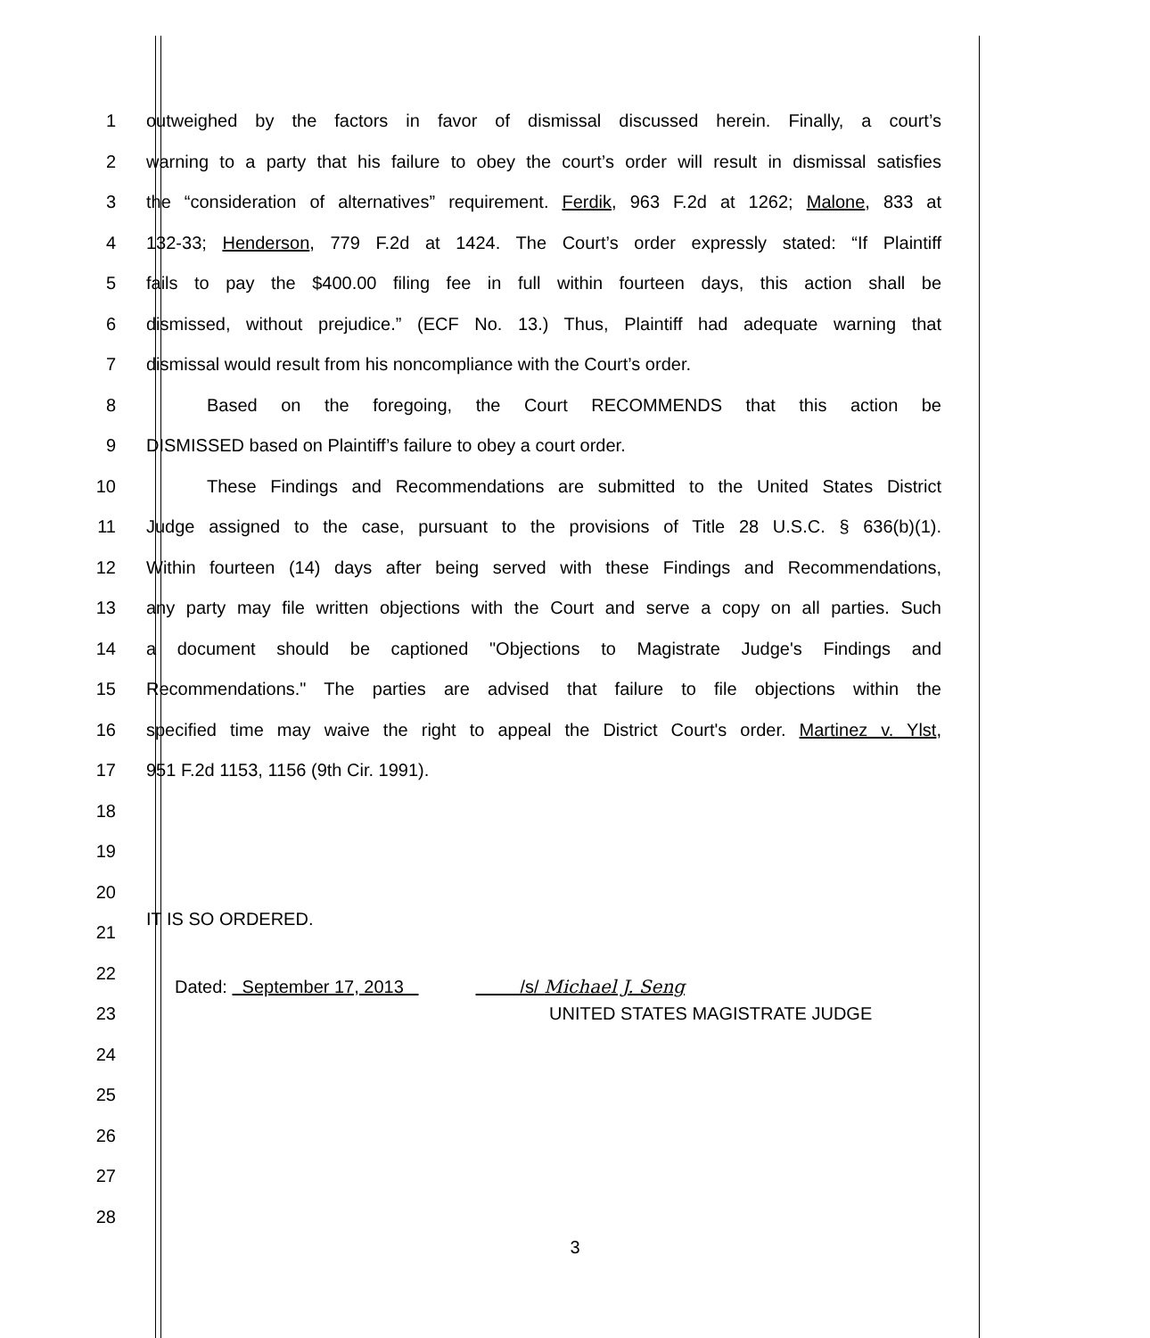1 outweighed by the factors in favor of dismissal discussed herein. Finally, a court’s
2 warning to a party that his failure to obey the court’s order will result in dismissal satisfies
3 the “consideration of alternatives” requirement. Ferdik, 963 F.2d at 1262; Malone, 833 at
4 132-33; Henderson, 779 F.2d at 1424. The Court’s order expressly stated: “If Plaintiff
5 fails to pay the $400.00 filing fee in full within fourteen days, this action shall be
6 dismissed, without prejudice.” (ECF No. 13.) Thus, Plaintiff had adequate warning that
7 dismissal would result from his noncompliance with the Court’s order.
8 Based on the foregoing, the Court RECOMMENDS that this action be
9 DISMISSED based on Plaintiff’s failure to obey a court order.
10 These Findings and Recommendations are submitted to the United States District
11 Judge assigned to the case, pursuant to the provisions of Title 28 U.S.C. § 636(b)(1).
12 Within fourteen (14) days after being served with these Findings and Recommendations,
13 any party may file written objections with the Court and serve a copy on all parties. Such
14 a document should be captioned "Objections to Magistrate Judge's Findings and
15 Recommendations." The parties are advised that failure to file objections within the
16 specified time may waive the right to appeal the District Court's order. Martinez v. Ylst,
17 951 F.2d 1153, 1156 (9th Cir. 1991).
18
19
20
21 IT IS SO ORDERED.
22 Dated: September 17, 2013 /s/ Michael J. Seng
23 UNITED STATES MAGISTRATE JUDGE
24
25
26
27
28
3